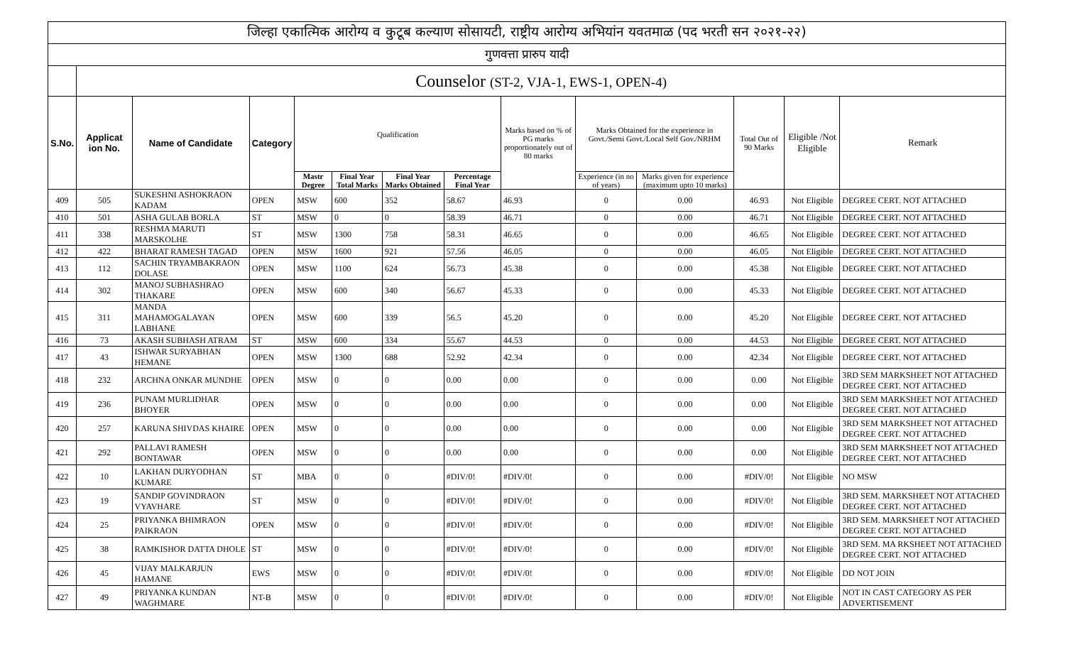| जिल्हा एकात्मिक आरोग्य व कुटूब कल्याण सोसायटी, राष्ट्रीय आरोग्य अभियांन यवतमाळ (पद भरती सन २०२१-२२) | | | | | | | | | | | | | |
| गुणवत्ता प्रारुप यादी | | | | | | | | | | | | | |
| | Counselor (ST-2, VJA-1, EWS-1, OPEN-4) | | | | | | | | | | | | |
| S.No. | Applicat ion No. | Name of Candidate | Category | Qualification | | | | Marks based on % of PG marks proportionately out of 80 marks | Marks Obtained for the experience in Govt./Semi Govt./Local Self Gov./NRHM | | Total Out of 90 Marks | Eligible /Not Eligible | Remark |
| | | | | Mastr Degree | Final Year Total Marks | Final Year Marks Obtained | Percentage Final Year | | Experience (in no of years) | Marks given for experience (maximum upto 10 marks) | | | |
| 409 | 505 | SUKESHNI ASHOKRAON KADAM | OPEN | MSW | 600 | 352 | 58.67 | 46.93 | 0 | 0.00 | 46.93 | Not Eligible | DEGREE CERT. NOT ATTACHED |
| 410 | 501 | ASHA GULAB BORLA | ST | MSW | 0 | 0 | 58.39 | 46.71 | 0 | 0.00 | 46.71 | Not Eligible | DEGREE CERT. NOT ATTACHED |
| 411 | 338 | RESHMA MARUTI MARSKOLHE | ST | MSW | 1300 | 758 | 58.31 | 46.65 | 0 | 0.00 | 46.65 | Not Eligible | DEGREE CERT. NOT ATTACHED |
| 412 | 422 | BHARAT RAMESH TAGAD | OPEN | MSW | 1600 | 921 | 57.56 | 46.05 | 0 | 0.00 | 46.05 | Not Eligible | DEGREE CERT. NOT ATTACHED |
| 413 | 112 | SACHIN TRYAMBAKRAON DOLASE | OPEN | MSW | 1100 | 624 | 56.73 | 45.38 | 0 | 0.00 | 45.38 | Not Eligible | DEGREE CERT. NOT ATTACHED |
| 414 | 302 | MANOJ SUBHASHRAO THAKARE | OPEN | MSW | 600 | 340 | 56.67 | 45.33 | 0 | 0.00 | 45.33 | Not Eligible | DEGREE CERT. NOT ATTACHED |
| 415 | 311 | MANDA MAHAMOGALAYAN LABHANE | OPEN | MSW | 600 | 339 | 56.5 | 45.20 | 0 | 0.00 | 45.20 | Not Eligible | DEGREE CERT. NOT ATTACHED |
| 416 | 73 | AKASH SUBHASH ATRAM | ST | MSW | 600 | 334 | 55.67 | 44.53 | 0 | 0.00 | 44.53 | Not Eligible | DEGREE CERT. NOT ATTACHED |
| 417 | 43 | ISHWAR SURYABHAN HEMANE | OPEN | MSW | 1300 | 688 | 52.92 | 42.34 | 0 | 0.00 | 42.34 | Not Eligible | DEGREE CERT. NOT ATTACHED |
| 418 | 232 | ARCHNA ONKAR MUNDHE | OPEN | MSW | 0 | 0 | 0.00 | 0.00 | 0 | 0.00 | 0.00 | Not Eligible | 3RD SEM MARKSHEET NOT ATTACHED DEGREE CERT. NOT ATTACHED |
| 419 | 236 | PUNAM MURLIDHAR BHOYER | OPEN | MSW | 0 | 0 | 0.00 | 0.00 | 0 | 0.00 | 0.00 | Not Eligible | 3RD SEM MARKSHEET NOT ATTACHED DEGREE CERT. NOT ATTACHED |
| 420 | 257 | KARUNA SHIVDAS KHAIRE | OPEN | MSW | 0 | 0 | 0.00 | 0.00 | 0 | 0.00 | 0.00 | Not Eligible | 3RD SEM MARKSHEET NOT ATTACHED DEGREE CERT. NOT ATTACHED |
| 421 | 292 | PALLAVI RAMESH BONTAWAR | OPEN | MSW | 0 | 0 | 0.00 | 0.00 | 0 | 0.00 | 0.00 | Not Eligible | 3RD SEM MARKSHEET NOT ATTACHED DEGREE CERT. NOT ATTACHED |
| 422 | 10 | LAKHAN DURYODHAN KUMARE | ST | MBA | 0 | 0 | #DIV/0! | #DIV/0! | 0 | 0.00 | #DIV/0! | Not Eligible | NO MSW |
| 423 | 19 | SANDIP GOVINDRAON VYAVHARE | ST | MSW | 0 | 0 | #DIV/0! | #DIV/0! | 0 | 0.00 | #DIV/0! | Not Eligible | 3RD SEM. MARKSHEET NOT ATTACHED DEGREE CERT. NOT ATTACHED |
| 424 | 25 | PRIYANKA BHIMRAON PAIKRAON | OPEN | MSW | 0 | 0 | #DIV/0! | #DIV/0! | 0 | 0.00 | #DIV/0! | Not Eligible | 3RD SEM. MARKSHEET NOT ATTACHED DEGREE CERT. NOT ATTACHED |
| 425 | 38 | RAMKISHOR DATTA DHOLE | ST | MSW | 0 | 0 | #DIV/0! | #DIV/0! | 0 | 0.00 | #DIV/0! | Not Eligible | 3RD SEM. MA RKSHEET NOT ATTACHED DEGREE CERT. NOT ATTACHED |
| 426 | 45 | VIJAY MALKARJUN HAMANE | EWS | MSW | 0 | 0 | #DIV/0! | #DIV/0! | 0 | 0.00 | #DIV/0! | Not Eligible | DD NOT JOIN |
| 427 | 49 | PRIYANKA KUNDAN WAGHMARE | NT-B | MSW | 0 | 0 | #DIV/0! | #DIV/0! | 0 | 0.00 | #DIV/0! | Not Eligible | NOT IN CAST CATEGORY AS PER ADVERTISEMENT |